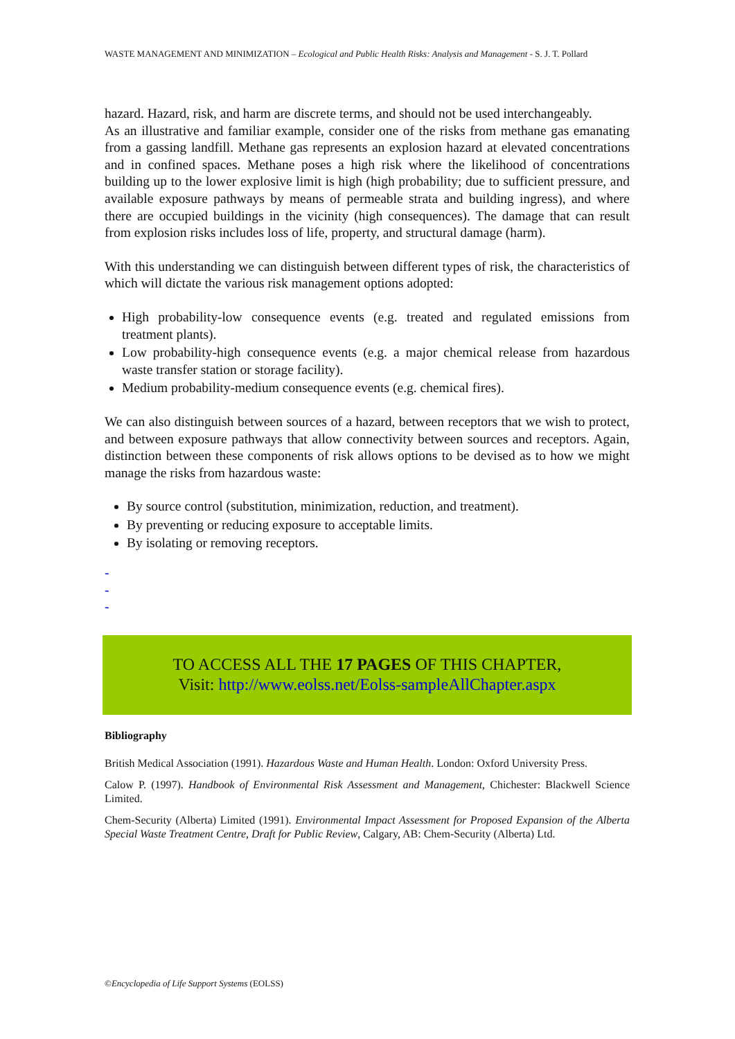WASTE MANAGEMENT AND MINIMIZATION – Ecological and Public Health Risks: Analysis and Management - S. J. T. Pollard
hazard. Hazard, risk, and harm are discrete terms, and should not be used interchangeably.
As an illustrative and familiar example, consider one of the risks from methane gas emanating from a gassing landfill. Methane gas represents an explosion hazard at elevated concentrations and in confined spaces. Methane poses a high risk where the likelihood of concentrations building up to the lower explosive limit is high (high probability; due to sufficient pressure, and available exposure pathways by means of permeable strata and building ingress), and where there are occupied buildings in the vicinity (high consequences). The damage that can result from explosion risks includes loss of life, property, and structural damage (harm).
With this understanding we can distinguish between different types of risk, the characteristics of which will dictate the various risk management options adopted:
High probability-low consequence events (e.g. treated and regulated emissions from treatment plants).
Low probability-high consequence events (e.g. a major chemical release from hazardous waste transfer station or storage facility).
Medium probability-medium consequence events (e.g. chemical fires).
We can also distinguish between sources of a hazard, between receptors that we wish to protect, and between exposure pathways that allow connectivity between sources and receptors. Again, distinction between these components of risk allows options to be devised as to how we might manage the risks from hazardous waste:
By source control (substitution, minimization, reduction, and treatment).
By preventing or reducing exposure to acceptable limits.
By isolating or removing receptors.
-
-
-
TO ACCESS ALL THE 17 PAGES OF THIS CHAPTER,
Visit: http://www.eolss.net/Eolss-sampleAllChapter.aspx
Bibliography
British Medical Association (1991). Hazardous Waste and Human Health. London: Oxford University Press.
Calow P. (1997). Handbook of Environmental Risk Assessment and Management, Chichester: Blackwell Science Limited.
Chem-Security (Alberta) Limited (1991). Environmental Impact Assessment for Proposed Expansion of the Alberta Special Waste Treatment Centre, Draft for Public Review, Calgary, AB: Chem-Security (Alberta) Ltd.
©Encyclopedia of Life Support Systems (EOLSS)